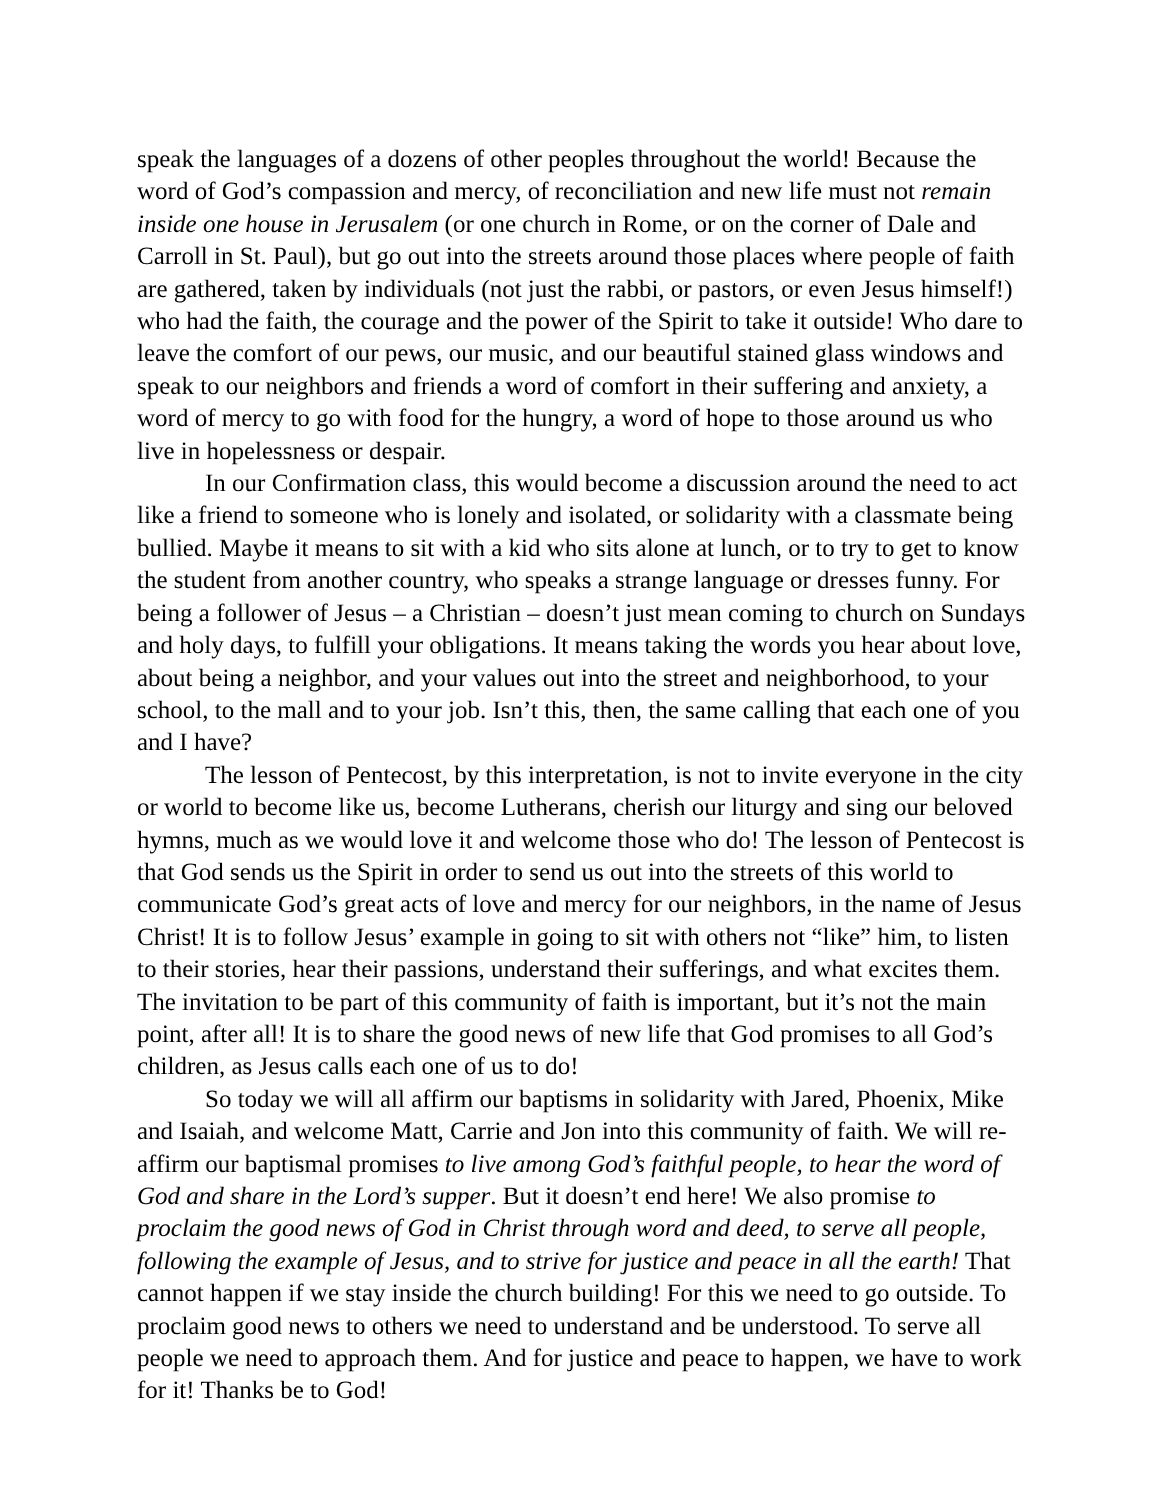speak the languages of a dozens of other peoples throughout the world! Because the word of God’s compassion and mercy, of reconciliation and new life must not remain inside one house in Jerusalem (or one church in Rome, or on the corner of Dale and Carroll in St. Paul), but go out into the streets around those places where people of faith are gathered, taken by individuals (not just the rabbi, or pastors, or even Jesus himself!) who had the faith, the courage and the power of the Spirit to take it outside! Who dare to leave the comfort of our pews, our music, and our beautiful stained glass windows and speak to our neighbors and friends a word of comfort in their suffering and anxiety, a word of mercy to go with food for the hungry, a word of hope to those around us who live in hopelessness or despair.
In our Confirmation class, this would become a discussion around the need to act like a friend to someone who is lonely and isolated, or solidarity with a classmate being bullied. Maybe it means to sit with a kid who sits alone at lunch, or to try to get to know the student from another country, who speaks a strange language or dresses funny. For being a follower of Jesus – a Christian – doesn’t just mean coming to church on Sundays and holy days, to fulfill your obligations. It means taking the words you hear about love, about being a neighbor, and your values out into the street and neighborhood, to your school, to the mall and to your job. Isn’t this, then, the same calling that each one of you and I have?
The lesson of Pentecost, by this interpretation, is not to invite everyone in the city or world to become like us, become Lutherans, cherish our liturgy and sing our beloved hymns, much as we would love it and welcome those who do! The lesson of Pentecost is that God sends us the Spirit in order to send us out into the streets of this world to communicate God’s great acts of love and mercy for our neighbors, in the name of Jesus Christ! It is to follow Jesus’ example in going to sit with others not “like” him, to listen to their stories, hear their passions, understand their sufferings, and what excites them. The invitation to be part of this community of faith is important, but it’s not the main point, after all! It is to share the good news of new life that God promises to all God’s children, as Jesus calls each one of us to do!
So today we will all affirm our baptisms in solidarity with Jared, Phoenix, Mike and Isaiah, and welcome Matt, Carrie and Jon into this community of faith. We will re-affirm our baptismal promises to live among God’s faithful people, to hear the word of God and share in the Lord’s supper. But it doesn’t end here! We also promise to proclaim the good news of God in Christ through word and deed, to serve all people, following the example of Jesus, and to strive for justice and peace in all the earth! That cannot happen if we stay inside the church building! For this we need to go outside. To proclaim good news to others we need to understand and be understood. To serve all people we need to approach them. And for justice and peace to happen, we have to work for it! Thanks be to God!